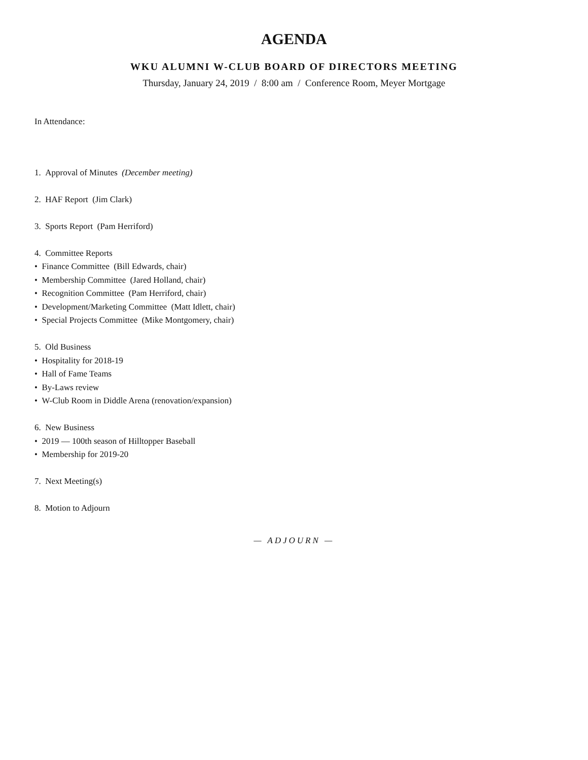AGENDA
WKU ALUMNI W-CLUB BOARD OF DIRECTORS MEETING
Thursday, January 24, 2019 / 8:00 am / Conference Room, Meyer Mortgage
In Attendance:
1. Approval of Minutes (December meeting)
2. HAF Report (Jim Clark)
3. Sports Report (Pam Herriford)
4. Committee Reports
• Finance Committee (Bill Edwards, chair)
• Membership Committee (Jared Holland, chair)
• Recognition Committee (Pam Herriford, chair)
• Development/Marketing Committee (Matt Idlett, chair)
• Special Projects Committee (Mike Montgomery, chair)
5. Old Business
• Hospitality for 2018-19
• Hall of Fame Teams
• By-Laws review
• W-Club Room in Diddle Arena (renovation/expansion)
6. New Business
• 2019 — 100th season of Hilltopper Baseball
• Membership for 2019-20
7. Next Meeting(s)
8. Motion to Adjourn
— ADJOURN —